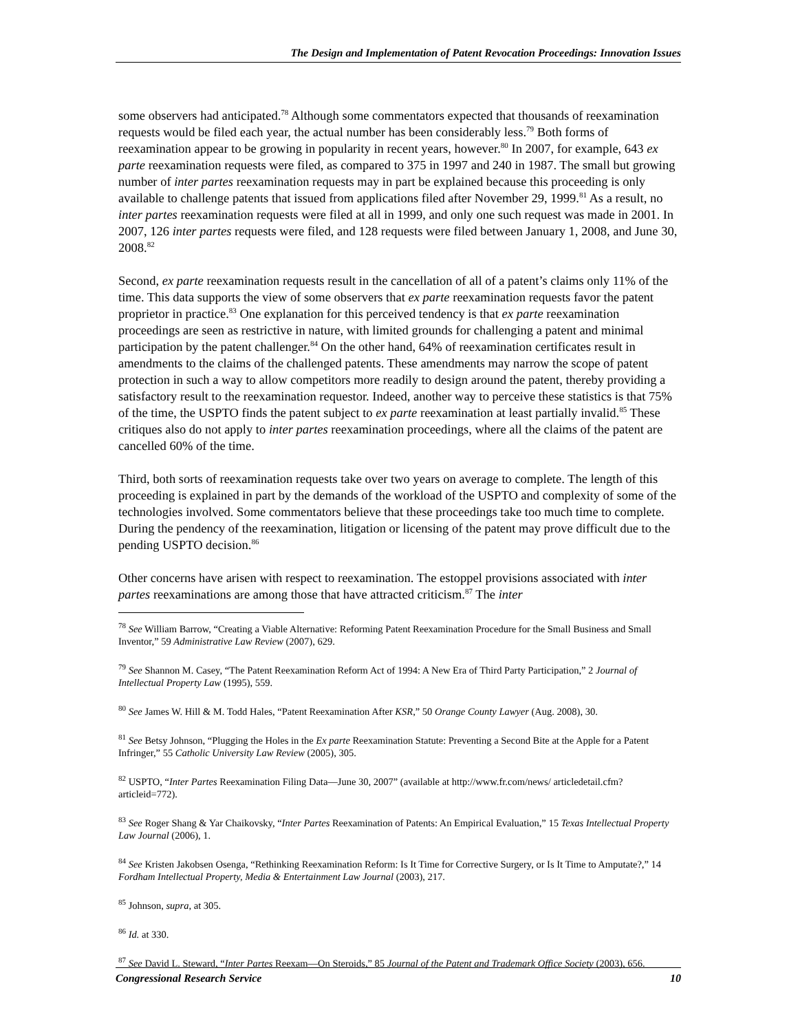The Design and Implementation of Patent Revocation Proceedings: Innovation Issues
some observers had anticipated.<sup>78</sup> Although some commentators expected that thousands of reexamination requests would be filed each year, the actual number has been considerably less.<sup>79</sup> Both forms of reexamination appear to be growing in popularity in recent years, however.<sup>80</sup> In 2007, for example, 643 ex parte reexamination requests were filed, as compared to 375 in 1997 and 240 in 1987. The small but growing number of inter partes reexamination requests may in part be explained because this proceeding is only available to challenge patents that issued from applications filed after November 29, 1999.<sup>81</sup> As a result, no inter partes reexamination requests were filed at all in 1999, and only one such request was made in 2001. In 2007, 126 inter partes requests were filed, and 128 requests were filed between January 1, 2008, and June 30, 2008.<sup>82</sup>
Second, ex parte reexamination requests result in the cancellation of all of a patent’s claims only 11% of the time. This data supports the view of some observers that ex parte reexamination requests favor the patent proprietor in practice.<sup>83</sup> One explanation for this perceived tendency is that ex parte reexamination proceedings are seen as restrictive in nature, with limited grounds for challenging a patent and minimal participation by the patent challenger.<sup>84</sup> On the other hand, 64% of reexamination certificates result in amendments to the claims of the challenged patents. These amendments may narrow the scope of patent protection in such a way to allow competitors more readily to design around the patent, thereby providing a satisfactory result to the reexamination requestor. Indeed, another way to perceive these statistics is that 75% of the time, the USPTO finds the patent subject to ex parte reexamination at least partially invalid.<sup>85</sup> These critiques also do not apply to inter partes reexamination proceedings, where all the claims of the patent are cancelled 60% of the time.
Third, both sorts of reexamination requests take over two years on average to complete. The length of this proceeding is explained in part by the demands of the workload of the USPTO and complexity of some of the technologies involved. Some commentators believe that these proceedings take too much time to complete. During the pendency of the reexamination, litigation or licensing of the patent may prove difficult due to the pending USPTO decision.<sup>86</sup>
Other concerns have arisen with respect to reexamination. The estoppel provisions associated with inter partes reexaminations are among those that have attracted criticism.<sup>87</sup> The inter
<sup>78</sup> See William Barrow, “Creating a Viable Alternative: Reforming Patent Reexamination Procedure for the Small Business and Small Inventor,” 59 Administrative Law Review (2007), 629.
<sup>79</sup> See Shannon M. Casey, “The Patent Reexamination Reform Act of 1994: A New Era of Third Party Participation,” 2 Journal of Intellectual Property Law (1995), 559.
<sup>80</sup> See James W. Hill & M. Todd Hales, “Patent Reexamination After KSR,” 50 Orange County Lawyer (Aug. 2008), 30.
<sup>81</sup> See Betsy Johnson, “Plugging the Holes in the Ex parte Reexamination Statute: Preventing a Second Bite at the Apple for a Patent Infringer,” 55 Catholic University Law Review (2005), 305.
<sup>82</sup> USPTO, “Inter Partes Reexamination Filing Data—June 30, 2007” (available at http://www.fr.com/news/ articledetail.cfm?articleid=772).
<sup>83</sup> See Roger Shang & Yar Chaikovsky, “Inter Partes Reexamination of Patents: An Empirical Evaluation,” 15 Texas Intellectual Property Law Journal (2006), 1.
<sup>84</sup> See Kristen Jakobsen Osenga, “Rethinking Reexamination Reform: Is It Time for Corrective Surgery, or Is It Time to Amputate?,” 14 Fordham Intellectual Property, Media & Entertainment Law Journal (2003), 217.
<sup>85</sup> Johnson, supra, at 305.
<sup>86</sup> Id. at 330.
<sup>87</sup> See David L. Steward, “Inter Partes Reexam—On Steroids,” 85 Journal of the Patent and Trademark Office Society (2003), 656.
Congressional Research Service 10